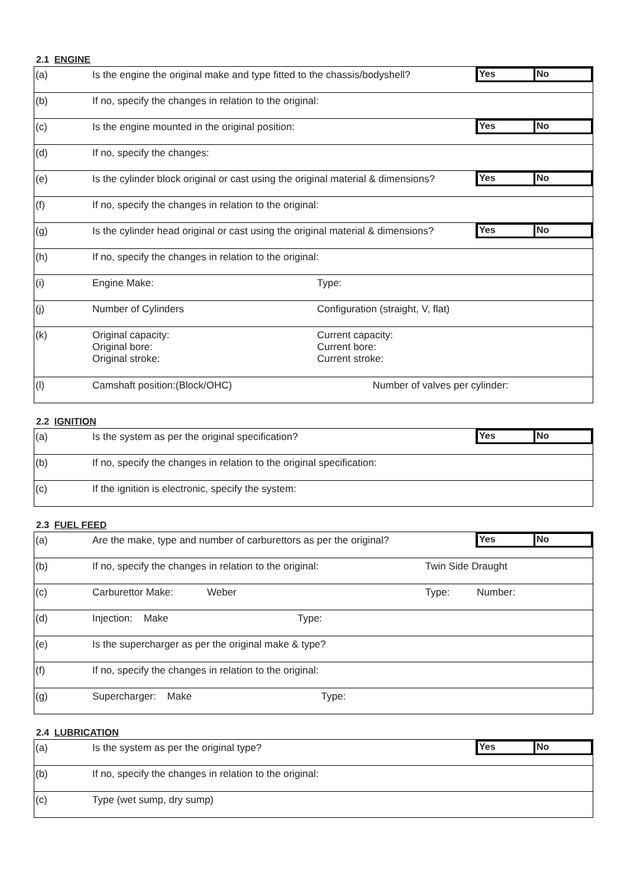2.1 ENGINE
| (a) | Is the engine the original make and type fitted to the chassis/bodyshell? | | Yes No |
| (b) | If no, specify the changes in relation to the original: | | |
| (c) | Is the engine mounted in the original position: | | Yes No |
| (d) | If no, specify the changes: | | |
| (e) | Is the cylinder block original or cast using the original material & dimensions? | | Yes No |
| (f) | If no, specify the changes in relation to the original: | | |
| (g) | Is the cylinder head original or cast using the original material & dimensions? | | Yes No |
| (h) | If no, specify the changes in relation to the original: | | |
| (i) | Engine Make: | Type: | |
| (j) | Number of Cylinders | Configuration (straight, V, flat) | |
| (k) | Original capacity: Original bore: Original stroke: | Current capacity: Current bore: Current stroke: | |
| (l) | Camshaft position:(Block/OHC) | Number of valves per cylinder: | |
2.2 IGNITION
| (a) | Is the system as per the original specification? | Yes No |
| (b) | If no, specify the changes in relation to the original specification: | |
| (c) | If the ignition is electronic, specify the system: | |
2.3 FUEL FEED
| (a) | Are the make, type and number of carburettors as per the original? | | | Yes No |
| (b) | If no, specify the changes in relation to the original: | | Twin Side Draught | |
| (c) | Carburettor Make: | Weber | Type: | Number: |
| (d) | Injection: Make | Type: | | |
| (e) | Is the supercharger as per the original make & type? | | | |
| (f) | If no, specify the changes in relation to the original: | | | |
| (g) | Supercharger: Make | Type: | | |
2.4 LUBRICATION
| (a) | Is the system as per the original type? | Yes No |
| (b) | If no, specify the changes in relation to the original: | |
| (c) | Type (wet sump, dry sump) | |